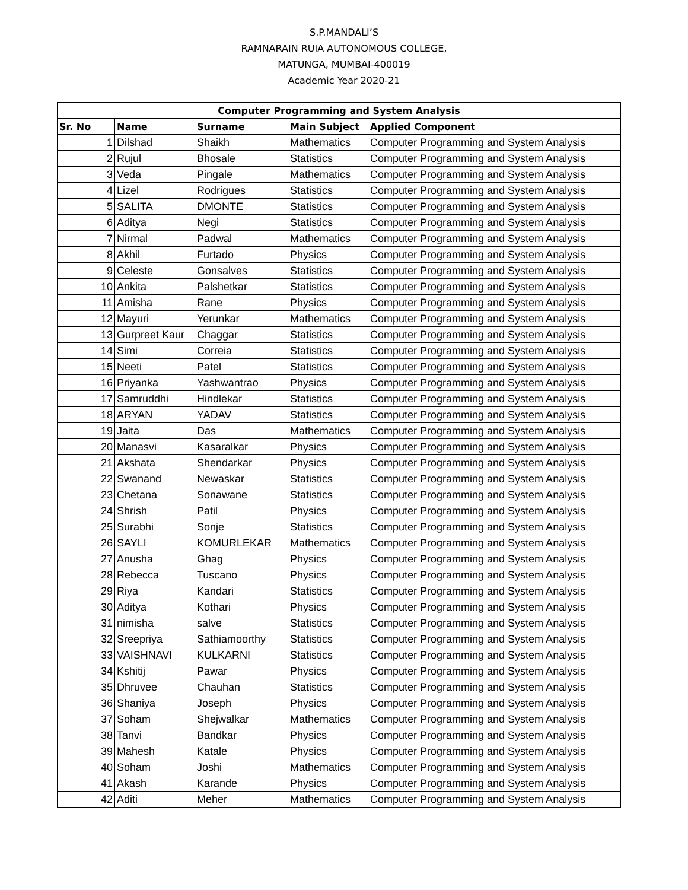S.P.MANDALI’S
RAMNARAIN RUIA AUTONOMOUS COLLEGE,
MATUNGA, MUMBAI-400019
Academic Year 2020-21
| Computer Programming and System Analysis | | | | |
| --- | --- | --- | --- | --- |
| Sr. No | Name | Surname | Main Subject | Applied Component |
| 1 | Dilshad | Shaikh | Mathematics | Computer Programming and System Analysis |
| 2 | Rujul | Bhosale | Statistics | Computer Programming and System Analysis |
| 3 | Veda | Pingale | Mathematics | Computer Programming and System Analysis |
| 4 | Lizel | Rodrigues | Statistics | Computer Programming and System Analysis |
| 5 | SALITA | DMONTE | Statistics | Computer Programming and System Analysis |
| 6 | Aditya | Negi | Statistics | Computer Programming and System Analysis |
| 7 | Nirmal | Padwal | Mathematics | Computer Programming and System Analysis |
| 8 | Akhil | Furtado | Physics | Computer Programming and System Analysis |
| 9 | Celeste | Gonsalves | Statistics | Computer Programming and System Analysis |
| 10 | Ankita | Palshetkar | Statistics | Computer Programming and System Analysis |
| 11 | Amisha | Rane | Physics | Computer Programming and System Analysis |
| 12 | Mayuri | Yerunkar | Mathematics | Computer Programming and System Analysis |
| 13 | Gurpreet Kaur | Chaggar | Statistics | Computer Programming and System Analysis |
| 14 | Simi | Correia | Statistics | Computer Programming and System Analysis |
| 15 | Neeti | Patel | Statistics | Computer Programming and System Analysis |
| 16 | Priyanka | Yashwantrao | Physics | Computer Programming and System Analysis |
| 17 | Samruddhi | Hindlekar | Statistics | Computer Programming and System Analysis |
| 18 | ARYAN | YADAV | Statistics | Computer Programming and System Analysis |
| 19 | Jaita | Das | Mathematics | Computer Programming and System Analysis |
| 20 | Manasvi | Kasaralkar | Physics | Computer Programming and System Analysis |
| 21 | Akshata | Shendarkar | Physics | Computer Programming and System Analysis |
| 22 | Swanand | Newaskar | Statistics | Computer Programming and System Analysis |
| 23 | Chetana | Sonawane | Statistics | Computer Programming and System Analysis |
| 24 | Shrish | Patil | Physics | Computer Programming and System Analysis |
| 25 | Surabhi | Sonje | Statistics | Computer Programming and System Analysis |
| 26 | SAYLI | KOMURLEKAR | Mathematics | Computer Programming and System Analysis |
| 27 | Anusha | Ghag | Physics | Computer Programming and System Analysis |
| 28 | Rebecca | Tuscano | Physics | Computer Programming and System Analysis |
| 29 | Riya | Kandari | Statistics | Computer Programming and System Analysis |
| 30 | Aditya | Kothari | Physics | Computer Programming and System Analysis |
| 31 | nimisha | salve | Statistics | Computer Programming and System Analysis |
| 32 | Sreepriya | Sathiamoorthy | Statistics | Computer Programming and System Analysis |
| 33 | VAISHNAVI | KULKARNI | Statistics | Computer Programming and System Analysis |
| 34 | Kshitij | Pawar | Physics | Computer Programming and System Analysis |
| 35 | Dhruvee | Chauhan | Statistics | Computer Programming and System Analysis |
| 36 | Shaniya | Joseph | Physics | Computer Programming and System Analysis |
| 37 | Soham | Shejwalkar | Mathematics | Computer Programming and System Analysis |
| 38 | Tanvi | Bandkar | Physics | Computer Programming and System Analysis |
| 39 | Mahesh | Katale | Physics | Computer Programming and System Analysis |
| 40 | Soham | Joshi | Mathematics | Computer Programming and System Analysis |
| 41 | Akash | Karande | Physics | Computer Programming and System Analysis |
| 42 | Aditi | Meher | Mathematics | Computer Programming and System Analysis |